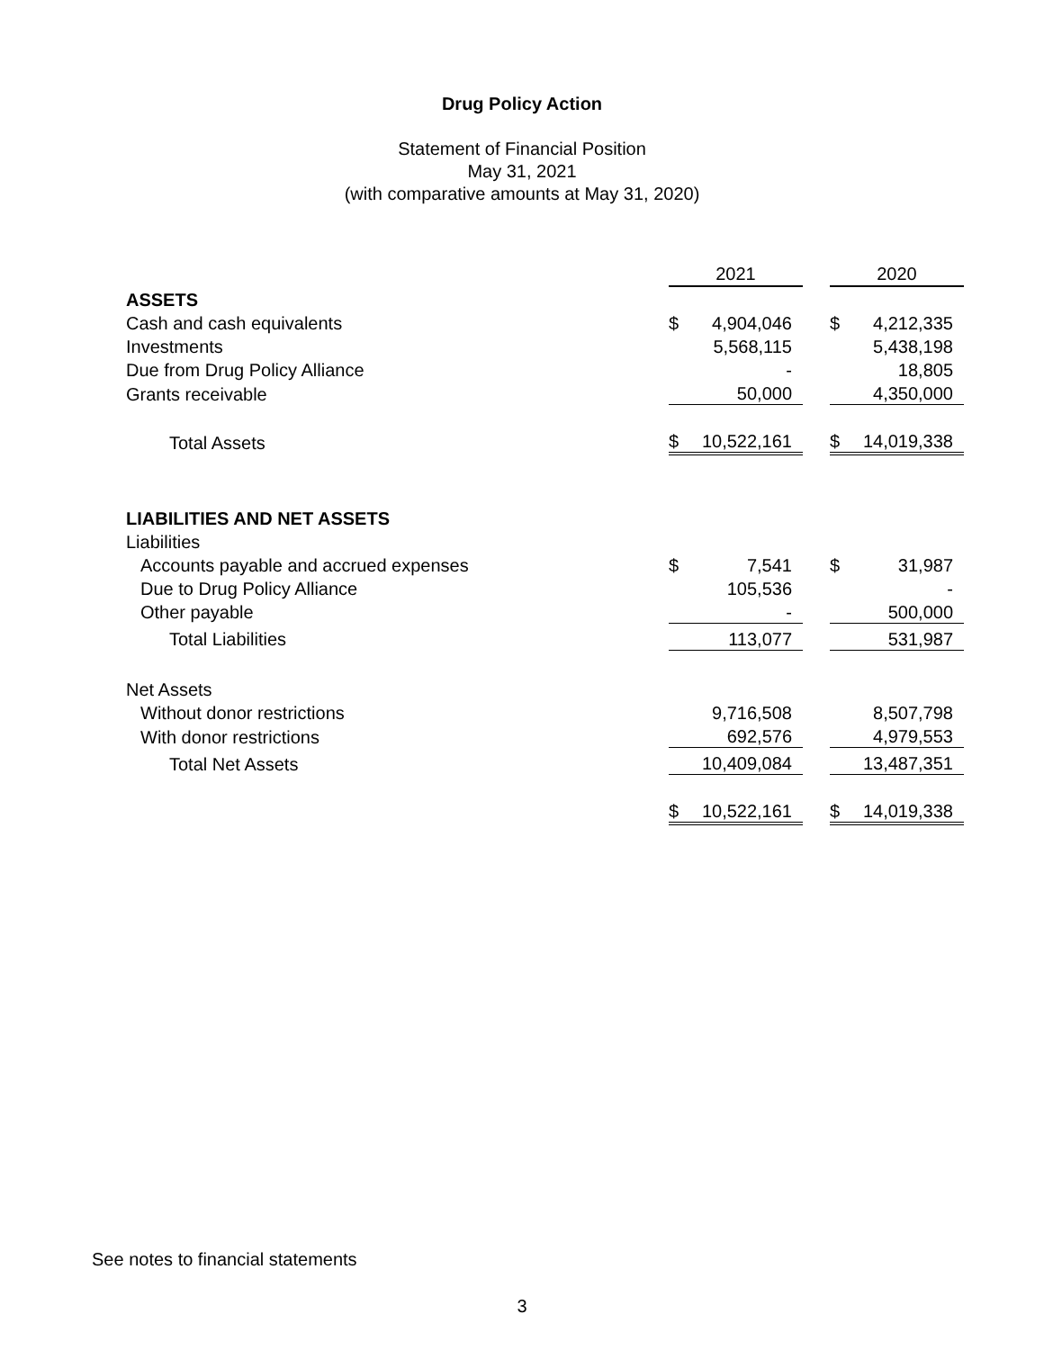Drug Policy Action
Statement of Financial Position
May 31, 2021
(with comparative amounts at May 31, 2020)
| | 2021 | | | 2020 | |
| ASSETS | | | | | |
| Cash and cash equivalents | $ | 4,904,046 | | $ | 4,212,335 |
| Investments | | 5,568,115 | | | 5,438,198 |
| Due from Drug Policy Alliance | | - | | | 18,805 |
| Grants receivable | | 50,000 | | | 4,350,000 |
| Total Assets | $ | 10,522,161 | | $ | 14,019,338 |
| LIABILITIES AND NET ASSETS | | | | | |
| Liabilities | | | | | |
| Accounts payable and accrued expenses | $ | 7,541 | | $ | 31,987 |
| Due to Drug Policy Alliance | | 105,536 | | | - |
| Other payable | | - | | | 500,000 |
| Total Liabilities | | 113,077 | | | 531,987 |
| Net Assets | | | | | |
| Without donor restrictions | | 9,716,508 | | | 8,507,798 |
| With donor restrictions | | 692,576 | | | 4,979,553 |
| Total Net Assets | | 10,409,084 | | | 13,487,351 |
| | $ | 10,522,161 | | $ | 14,019,338 |
See notes to financial statements
3